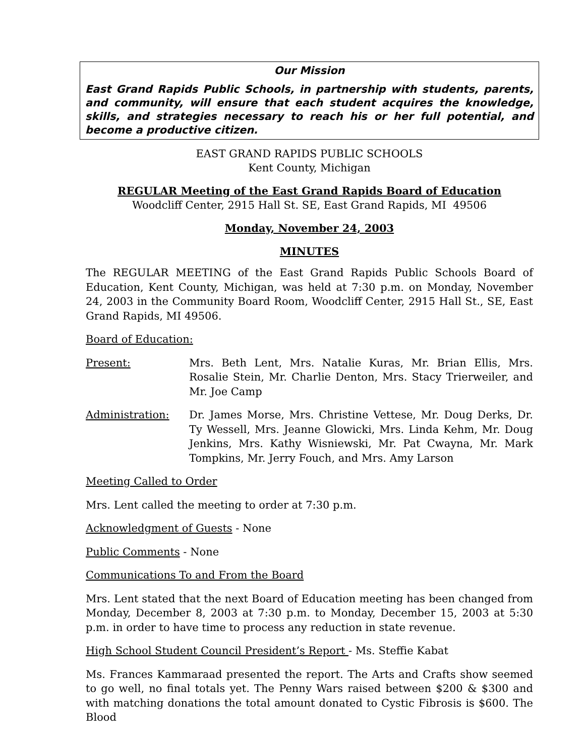Our Mission
East Grand Rapids Public Schools, in partnership with students, parents, and community, will ensure that each student acquires the knowledge, skills, and strategies necessary to reach his or her full potential, and become a productive citizen.
EAST GRAND RAPIDS PUBLIC SCHOOLS
Kent County, Michigan
REGULAR Meeting of the East Grand Rapids Board of Education
Woodcliff Center, 2915 Hall St. SE, East Grand Rapids, MI 49506
Monday, November 24, 2003
MINUTES
The REGULAR MEETING of the East Grand Rapids Public Schools Board of Education, Kent County, Michigan, was held at 7:30 p.m. on Monday, November 24, 2003 in the Community Board Room, Woodcliff Center, 2915 Hall St., SE, East Grand Rapids, MI 49506.
Board of Education:
Present: Mrs. Beth Lent, Mrs. Natalie Kuras, Mr. Brian Ellis, Mrs. Rosalie Stein, Mr. Charlie Denton, Mrs. Stacy Trierweiler, and Mr. Joe Camp
Administration: Dr. James Morse, Mrs. Christine Vettese, Mr. Doug Derks, Dr. Ty Wessell, Mrs. Jeanne Glowicki, Mrs. Linda Kehm, Mr. Doug Jenkins, Mrs. Kathy Wisniewski, Mr. Pat Cwayna, Mr. Mark Tompkins, Mr. Jerry Fouch, and Mrs. Amy Larson
Meeting Called to Order
Mrs. Lent called the meeting to order at 7:30 p.m.
Acknowledgment of Guests - None
Public Comments - None
Communications To and From the Board
Mrs. Lent stated that the next Board of Education meeting has been changed from Monday, December 8, 2003 at 7:30 p.m. to Monday, December 15, 2003 at 5:30 p.m. in order to have time to process any reduction in state revenue.
High School Student Council President’s Report - Ms. Steffie Kabat
Ms. Frances Kammaraad presented the report. The Arts and Crafts show seemed to go well, no final totals yet. The Penny Wars raised between $200 & $300 and with matching donations the total amount donated to Cystic Fibrosis is $600. The Blood